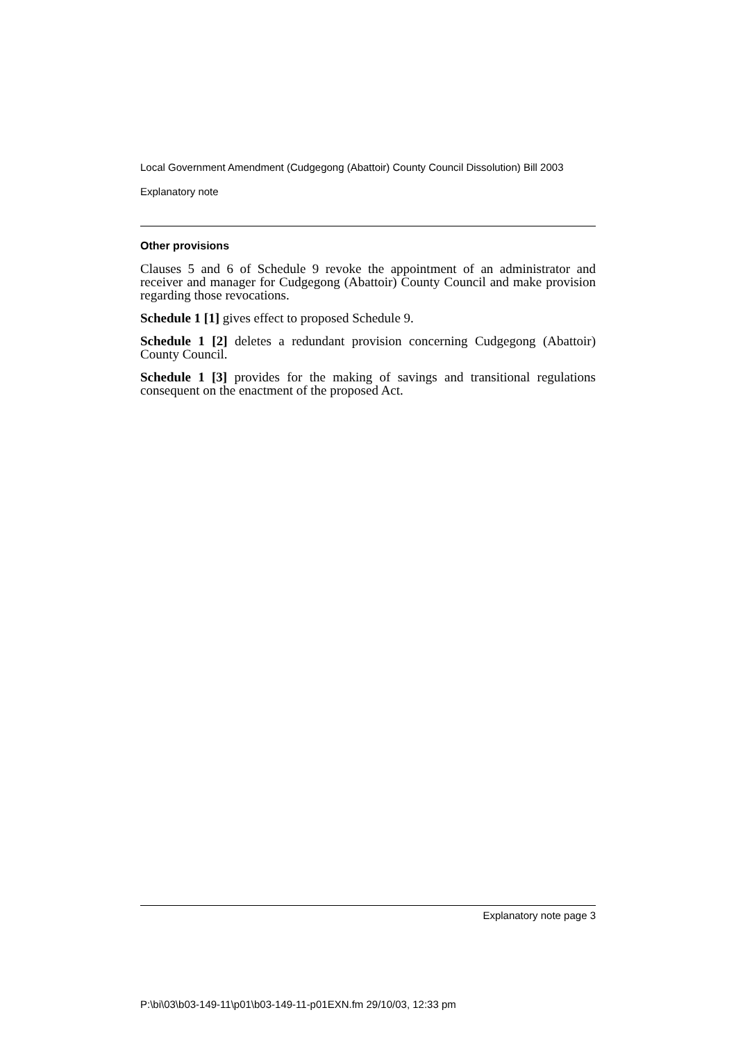Local Government Amendment (Cudgegong (Abattoir) County Council Dissolution) Bill 2003
Explanatory note
Other provisions
Clauses 5 and 6 of Schedule 9 revoke the appointment of an administrator and receiver and manager for Cudgegong (Abattoir) County Council and make provision regarding those revocations.
Schedule 1 [1] gives effect to proposed Schedule 9.
Schedule 1 [2] deletes a redundant provision concerning Cudgegong (Abattoir) County Council.
Schedule 1 [3] provides for the making of savings and transitional regulations consequent on the enactment of the proposed Act.
Explanatory note page 3
P:\bi\03\b03-149-11\p01\b03-149-11-p01EXN.fm 29/10/03, 12:33 pm